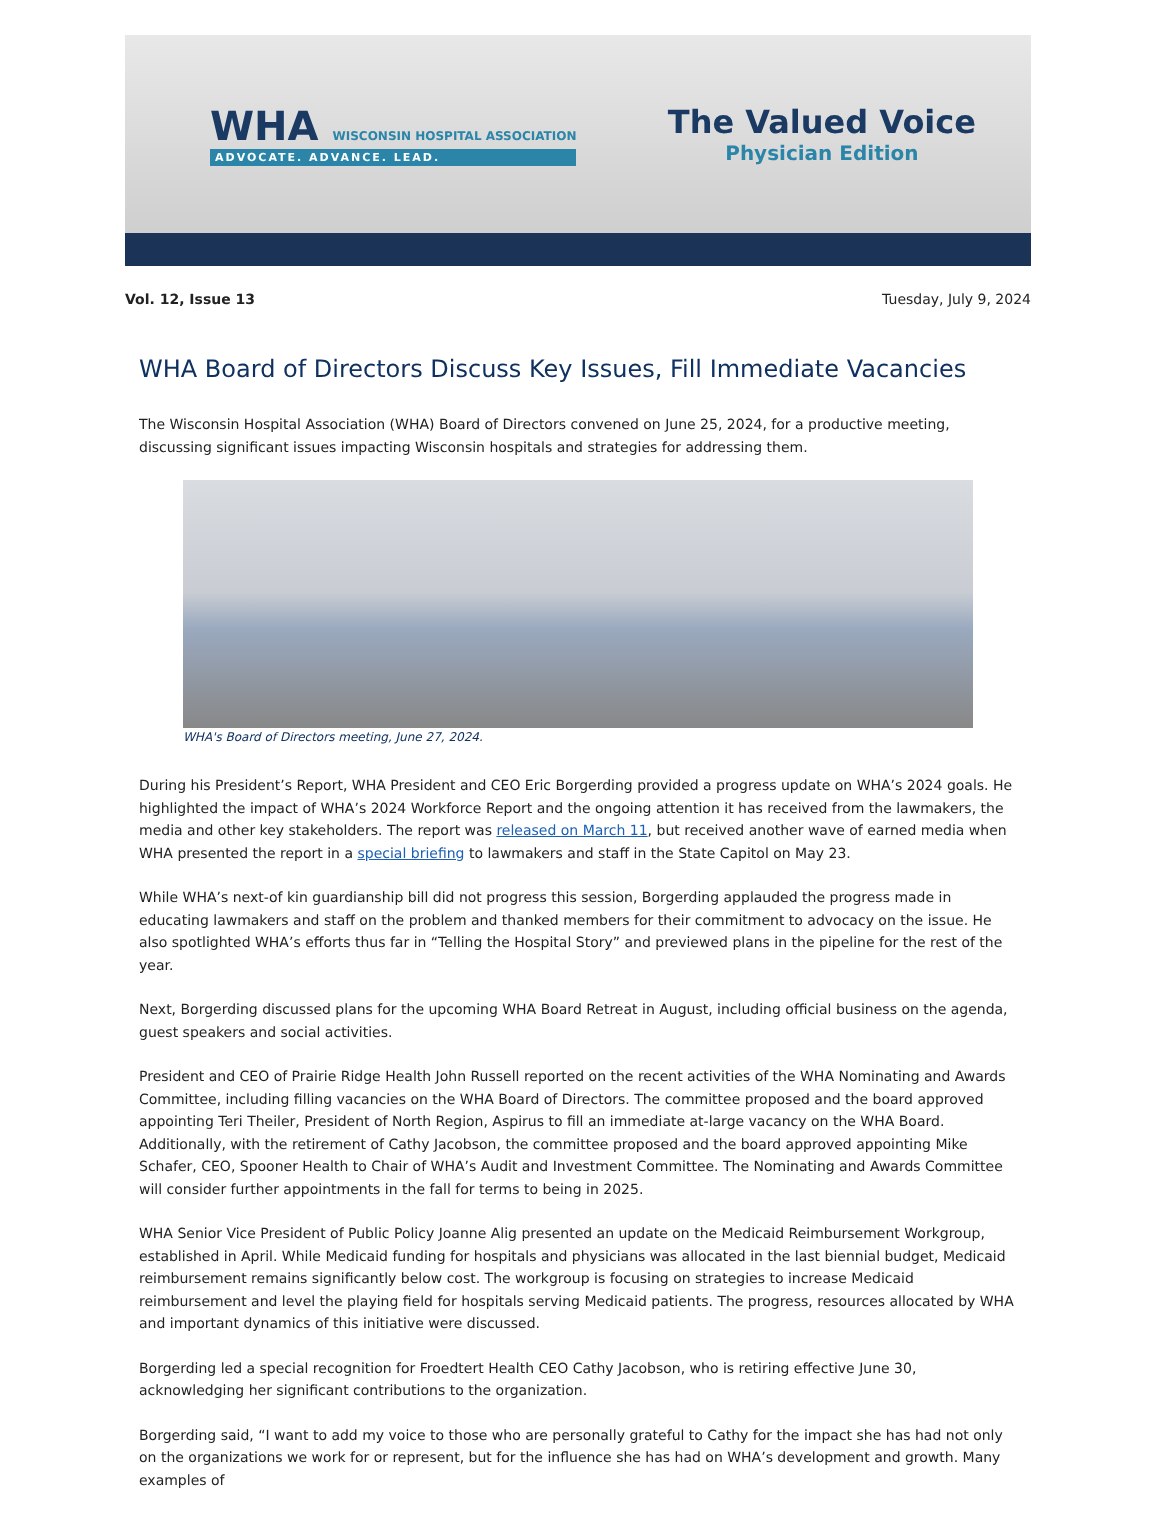WHA WISCONSIN HOSPITAL ASSOCIATION
ADVOCATE. ADVANCE. LEAD.
The Valued Voice
Physician Edition
Vol. 12, Issue 13 Tuesday, July 9, 2024
WHA Board of Directors Discuss Key Issues, Fill Immediate Vacancies
The Wisconsin Hospital Association (WHA) Board of Directors convened on June 25, 2024, for a productive meeting, discussing significant issues impacting Wisconsin hospitals and strategies for addressing them.
WHA's Board of Directors meeting, June 27, 2024.
During his President’s Report, WHA President and CEO Eric Borgerding provided a progress update on WHA’s 2024 goals. He highlighted the impact of WHA’s 2024 Workforce Report and the ongoing attention it has received from the lawmakers, the media and other key stakeholders. The report was released on March 11, but received another wave of earned media when WHA presented the report in a special briefing to lawmakers and staff in the State Capitol on May 23.
While WHA’s next-of kin guardianship bill did not progress this session, Borgerding applauded the progress made in educating lawmakers and staff on the problem and thanked members for their commitment to advocacy on the issue. He also spotlighted WHA’s efforts thus far in “Telling the Hospital Story” and previewed plans in the pipeline for the rest of the year.
Next, Borgerding discussed plans for the upcoming WHA Board Retreat in August, including official business on the agenda, guest speakers and social activities.
President and CEO of Prairie Ridge Health John Russell reported on the recent activities of the WHA Nominating and Awards Committee, including filling vacancies on the WHA Board of Directors. The committee proposed and the board approved appointing Teri Theiler, President of North Region, Aspirus to fill an immediate at-large vacancy on the WHA Board. Additionally, with the retirement of Cathy Jacobson, the committee proposed and the board approved appointing Mike Schafer, CEO, Spooner Health to Chair of WHA’s Audit and Investment Committee. The Nominating and Awards Committee will consider further appointments in the fall for terms to being in 2025.
WHA Senior Vice President of Public Policy Joanne Alig presented an update on the Medicaid Reimbursement Workgroup, established in April. While Medicaid funding for hospitals and physicians was allocated in the last biennial budget, Medicaid reimbursement remains significantly below cost. The workgroup is focusing on strategies to increase Medicaid reimbursement and level the playing field for hospitals serving Medicaid patients. The progress, resources allocated by WHA and important dynamics of this initiative were discussed.
Borgerding led a special recognition for Froedtert Health CEO Cathy Jacobson, who is retiring effective June 30, acknowledging her significant contributions to the organization.
Borgerding said, “I want to add my voice to those who are personally grateful to Cathy for the impact she has had not only on the organizations we work for or represent, but for the influence she has had on WHA’s development and growth. Many examples of